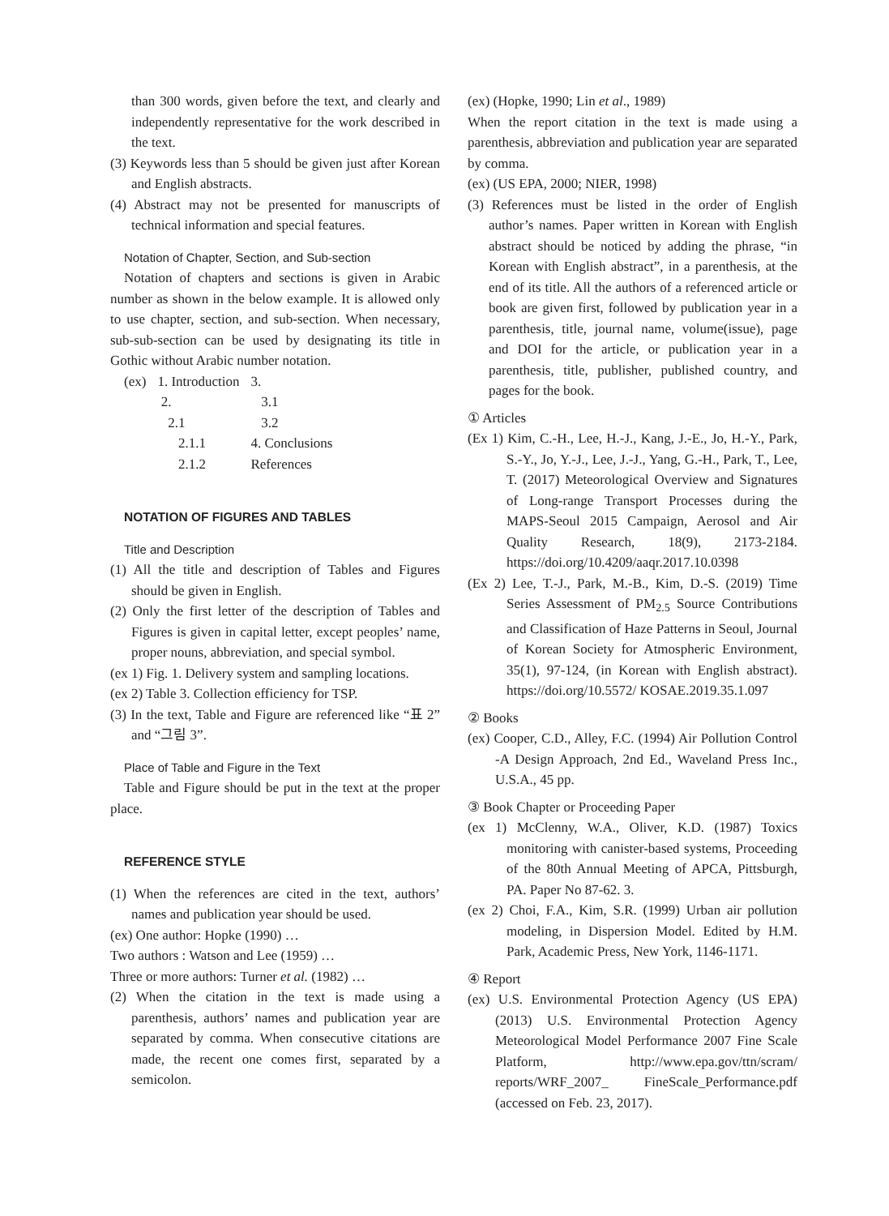than 300 words, given before the text, and clearly and independently representative for the work described in the text.
(3) Keywords less than 5 should be given just after Korean and English abstracts.
(4) Abstract may not be presented for manuscripts of technical information and special features.
Notation of Chapter, Section, and Sub-section
Notation of chapters and sections is given in Arabic number as shown in the below example. It is allowed only to use chapter, section, and sub-section. When necessary, sub-sub-section can be used by designating its title in Gothic without Arabic number notation.
| (ex) | 1. Introduction | 3. |
| | 2. | 3.1 |
| | 2.1 | 3.2 |
| | 2.1.1 | 4. Conclusions |
| | 2.1.2 | References |
NOTATION OF FIGURES AND TABLES
Title and Description
(1) All the title and description of Tables and Figures should be given in English.
(2) Only the first letter of the description of Tables and Figures is given in capital letter, except peoples’ name, proper nouns, abbreviation, and special symbol.
(ex 1) Fig. 1. Delivery system and sampling locations.
(ex 2) Table 3. Collection efficiency for TSP.
(3) In the text, Table and Figure are referenced like “표 2” and “그림 3”.
Place of Table and Figure in the Text
Table and Figure should be put in the text at the proper place.
REFERENCE STYLE
(1) When the references are cited in the text, authors’ names and publication year should be used.
(ex) One author: Hopke (1990) …
Two authors : Watson and Lee (1959) …
Three or more authors: Turner et al. (1982) …
(2) When the citation in the text is made using a parenthesis, authors’ names and publication year are separated by comma. When consecutive citations are made, the recent one comes first, separated by a semicolon.
(ex) (Hopke, 1990; Lin et al., 1989)
When the report citation in the text is made using a parenthesis, abbreviation and publication year are separated by comma.
(ex) (US EPA, 2000; NIER, 1998)
(3) References must be listed in the order of English author’s names. Paper written in Korean with English abstract should be noticed by adding the phrase, “in Korean with English abstract”, in a parenthesis, at the end of its title. All the authors of a referenced article or book are given first, followed by publication year in a parenthesis, title, journal name, volume(issue), page and DOI for the article, or publication year in a parenthesis, title, publisher, published country, and pages for the book.
① Articles
(Ex 1) Kim, C.-H., Lee, H.-J., Kang, J.-E., Jo, H.-Y., Park, S.-Y., Jo, Y.-J., Lee, J.-J., Yang, G.-H., Park, T., Lee, T. (2017) Meteorological Overview and Signatures of Long-range Transport Processes during the MAPS-Seoul 2015 Campaign, Aerosol and Air Quality Research, 18(9), 2173-2184. https://doi.org/10.4209/aaqr.2017.10.0398
(Ex 2) Lee, T.-J., Park, M.-B., Kim, D.-S. (2019) Time Series Assessment of PM<sub>2.5</sub> Source Contributions and Classification of Haze Patterns in Seoul, Journal of Korean Society for Atmospheric Environment, 35(1), 97-124, (in Korean with English abstract). https://doi.org/10.5572/ KOSAE.2019.35.1.097
② Books
(ex) Cooper, C.D., Alley, F.C. (1994) Air Pollution Control -A Design Approach, 2nd Ed., Waveland Press Inc., U.S.A., 45 pp.
③ Book Chapter or Proceeding Paper
(ex 1) McClenny, W.A., Oliver, K.D. (1987) Toxics monitoring with canister-based systems, Proceeding of the 80th Annual Meeting of APCA, Pittsburgh, PA. Paper No 87-62. 3.
(ex 2) Choi, F.A., Kim, S.R. (1999) Urban air pollution modeling, in Dispersion Model. Edited by H.M. Park, Academic Press, New York, 1146-1171.
④ Report
(ex) U.S. Environmental Protection Agency (US EPA) (2013) U.S. Environmental Protection Agency Meteorological Model Performance 2007 Fine Scale Platform, http://www.epa.gov/ttn/scram/ reports/WRF_2007_ FineScale_Performance.pdf (accessed on Feb. 23, 2017).